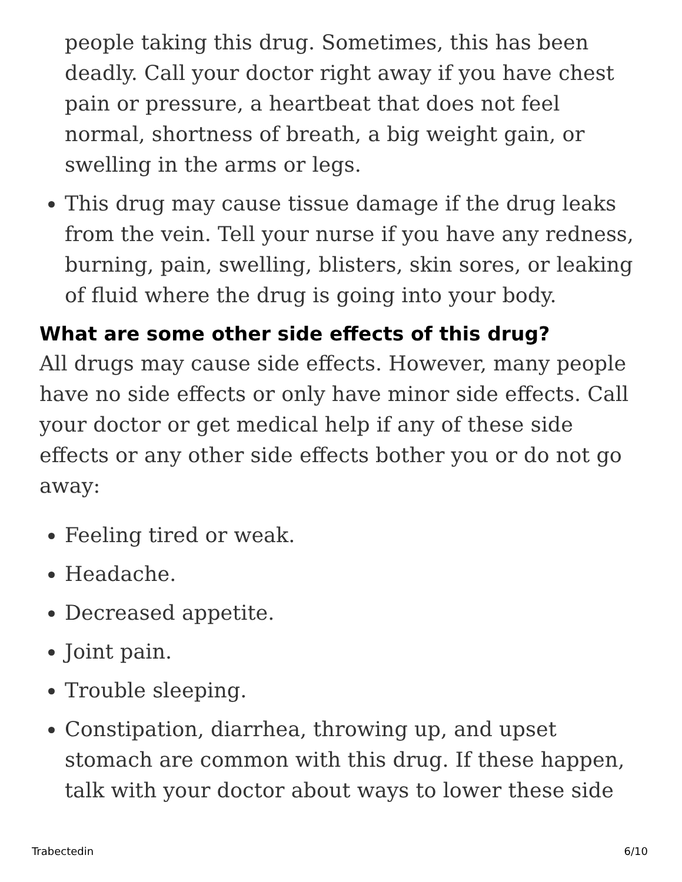people taking this drug. Sometimes, this has been deadly. Call your doctor right away if you have chest pain or pressure, a heartbeat that does not feel normal, shortness of breath, a big weight gain, or swelling in the arms or legs.
This drug may cause tissue damage if the drug leaks from the vein. Tell your nurse if you have any redness, burning, pain, swelling, blisters, skin sores, or leaking of fluid where the drug is going into your body.
What are some other side effects of this drug?
All drugs may cause side effects. However, many people have no side effects or only have minor side effects. Call your doctor or get medical help if any of these side effects or any other side effects bother you or do not go away:
Feeling tired or weak.
Headache.
Decreased appetite.
Joint pain.
Trouble sleeping.
Constipation, diarrhea, throwing up, and upset stomach are common with this drug. If these happen, talk with your doctor about ways to lower these side
Trabectedin 6/10